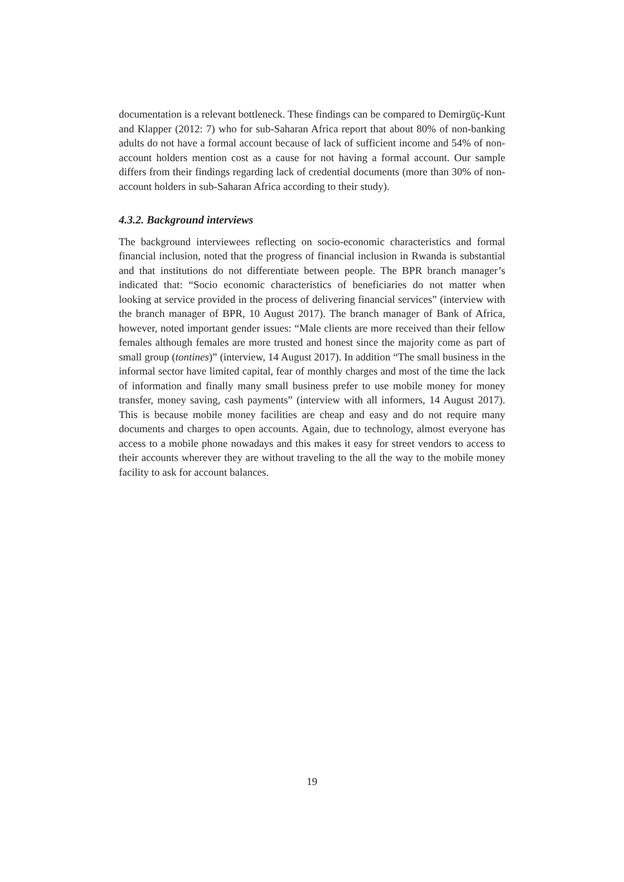documentation is a relevant bottleneck. These findings can be compared to Demirgüç-Kunt and Klapper (2012: 7) who for sub-Saharan Africa report that about 80% of non-banking adults do not have a formal account because of lack of sufficient income and 54% of non-account holders mention cost as a cause for not having a formal account. Our sample differs from their findings regarding lack of credential documents (more than 30% of non-account holders in sub-Saharan Africa according to their study).
4.3.2. Background interviews
The background interviewees reflecting on socio-economic characteristics and formal financial inclusion, noted that the progress of financial inclusion in Rwanda is substantial and that institutions do not differentiate between people. The BPR branch manager’s indicated that: “Socio economic characteristics of beneficiaries do not matter when looking at service provided in the process of delivering financial services” (interview with the branch manager of BPR, 10 August 2017). The branch manager of Bank of Africa, however, noted important gender issues: “Male clients are more received than their fellow females although females are more trusted and honest since the majority come as part of small group (tontines)” (interview, 14 August 2017). In addition “The small business in the informal sector have limited capital, fear of monthly charges and most of the time the lack of information and finally many small business prefer to use mobile money for money transfer, money saving, cash payments” (interview with all informers, 14 August 2017). This is because mobile money facilities are cheap and easy and do not require many documents and charges to open accounts. Again, due to technology, almost everyone has access to a mobile phone nowadays and this makes it easy for street vendors to access to their accounts wherever they are without traveling to the all the way to the mobile money facility to ask for account balances.
19